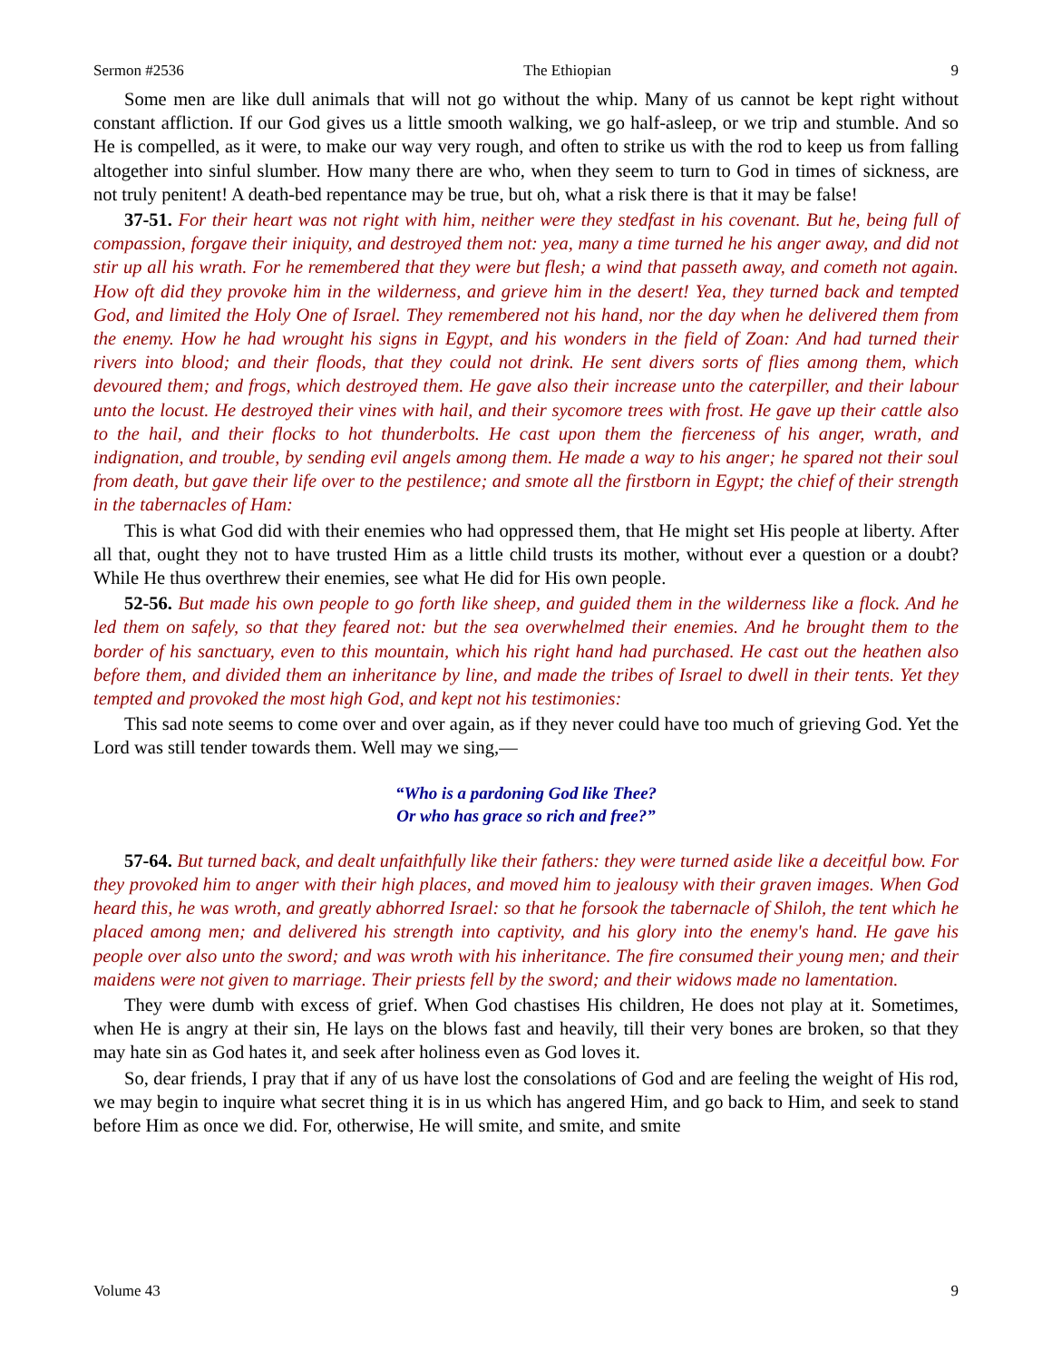Sermon #2536 The Ethiopian 9
Some men are like dull animals that will not go without the whip. Many of us cannot be kept right without constant affliction. If our God gives us a little smooth walking, we go half-asleep, or we trip and stumble. And so He is compelled, as it were, to make our way very rough, and often to strike us with the rod to keep us from falling altogether into sinful slumber. How many there are who, when they seem to turn to God in times of sickness, are not truly penitent! A death-bed repentance may be true, but oh, what a risk there is that it may be false!
37-51. For their heart was not right with him, neither were they stedfast in his covenant. But he, being full of compassion, forgave their iniquity, and destroyed them not: yea, many a time turned he his anger away, and did not stir up all his wrath. For he remembered that they were but flesh; a wind that passeth away, and cometh not again. How oft did they provoke him in the wilderness, and grieve him in the desert! Yea, they turned back and tempted God, and limited the Holy One of Israel. They remembered not his hand, nor the day when he delivered them from the enemy. How he had wrought his signs in Egypt, and his wonders in the field of Zoan: And had turned their rivers into blood; and their floods, that they could not drink. He sent divers sorts of flies among them, which devoured them; and frogs, which destroyed them. He gave also their increase unto the caterpiller, and their labour unto the locust. He destroyed their vines with hail, and their sycomore trees with frost. He gave up their cattle also to the hail, and their flocks to hot thunderbolts. He cast upon them the fierceness of his anger, wrath, and indignation, and trouble, by sending evil angels among them. He made a way to his anger; he spared not their soul from death, but gave their life over to the pestilence; and smote all the firstborn in Egypt; the chief of their strength in the tabernacles of Ham:
This is what God did with their enemies who had oppressed them, that He might set His people at liberty. After all that, ought they not to have trusted Him as a little child trusts its mother, without ever a question or a doubt? While He thus overthrew their enemies, see what He did for His own people.
52-56. But made his own people to go forth like sheep, and guided them in the wilderness like a flock. And he led them on safely, so that they feared not: but the sea overwhelmed their enemies. And he brought them to the border of his sanctuary, even to this mountain, which his right hand had purchased. He cast out the heathen also before them, and divided them an inheritance by line, and made the tribes of Israel to dwell in their tents. Yet they tempted and provoked the most high God, and kept not his testimonies:
This sad note seems to come over and over again, as if they never could have too much of grieving God. Yet the Lord was still tender towards them. Well may we sing,—
“Who is a pardoning God like Thee?
Or who has grace so rich and free?”
57-64. But turned back, and dealt unfaithfully like their fathers: they were turned aside like a deceitful bow. For they provoked him to anger with their high places, and moved him to jealousy with their graven images. When God heard this, he was wroth, and greatly abhorred Israel: so that he forsook the tabernacle of Shiloh, the tent which he placed among men; and delivered his strength into captivity, and his glory into the enemy's hand. He gave his people over also unto the sword; and was wroth with his inheritance. The fire consumed their young men; and their maidens were not given to marriage. Their priests fell by the sword; and their widows made no lamentation.
They were dumb with excess of grief. When God chastises His children, He does not play at it. Sometimes, when He is angry at their sin, He lays on the blows fast and heavily, till their very bones are broken, so that they may hate sin as God hates it, and seek after holiness even as God loves it.
So, dear friends, I pray that if any of us have lost the consolations of God and are feeling the weight of His rod, we may begin to inquire what secret thing it is in us which has angered Him, and go back to Him, and seek to stand before Him as once we did. For, otherwise, He will smite, and smite, and smite
Volume 43 9